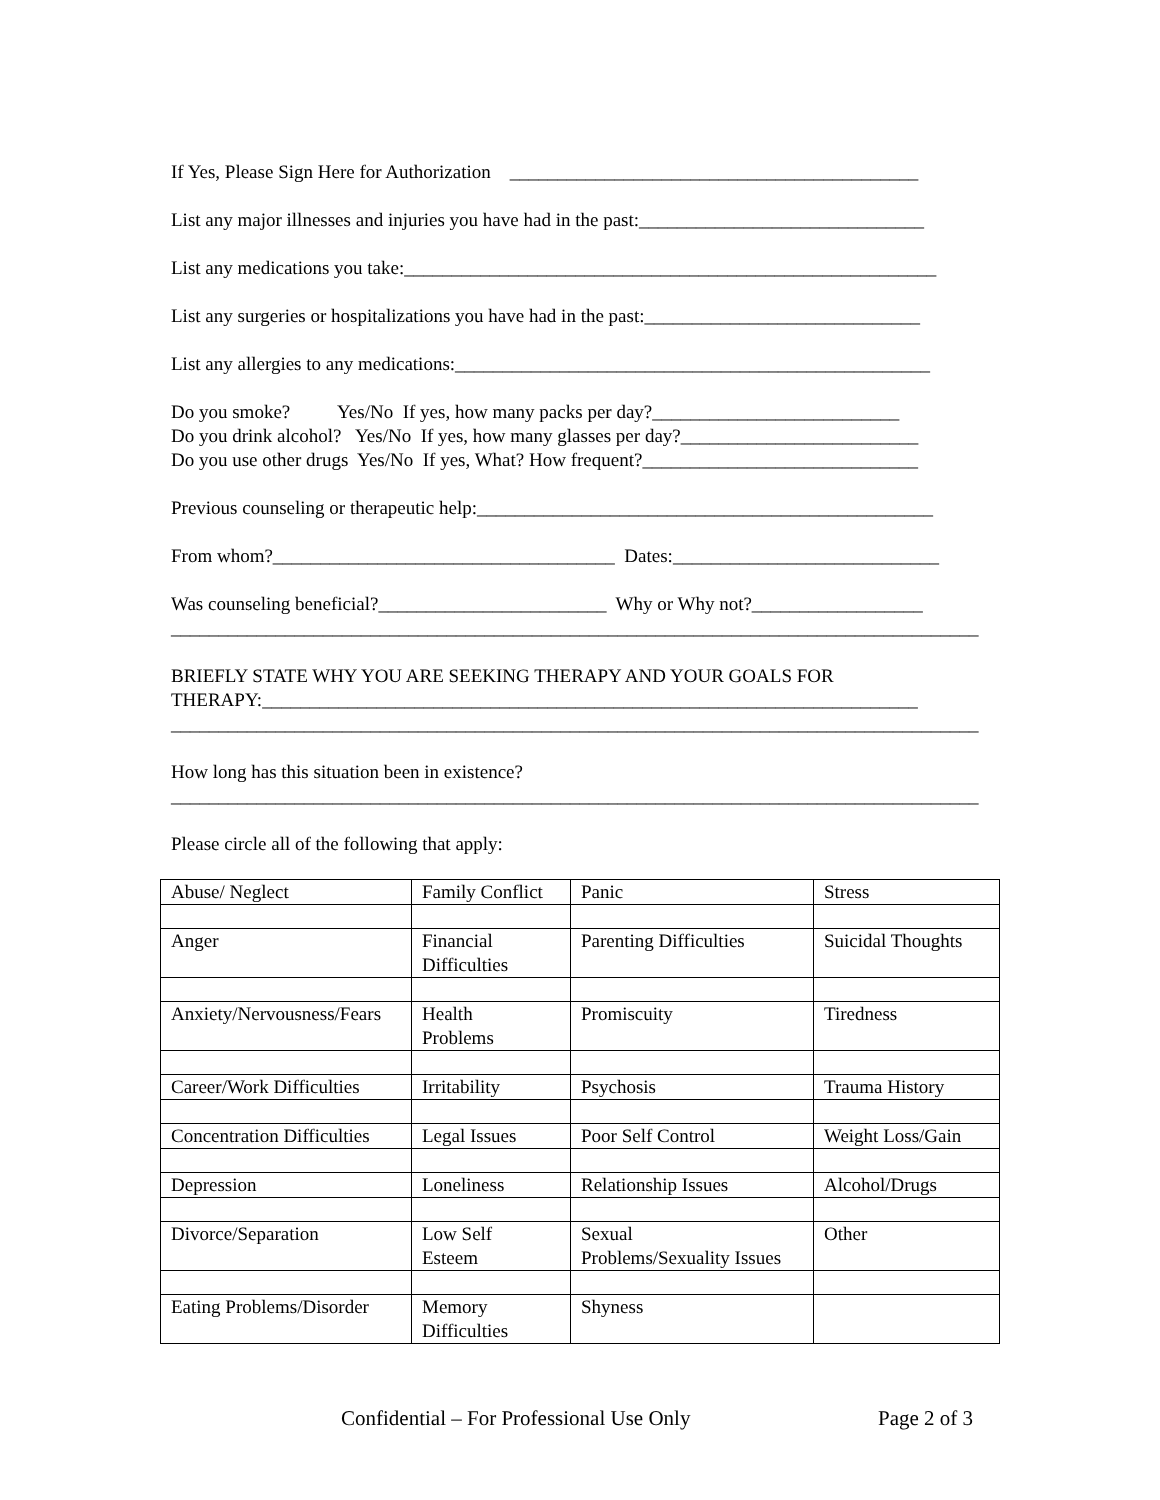If Yes, Please Sign Here for Authorization ___________________________________________
List any major illnesses and injuries you have had in the past:______________________________
List any medications you take:________________________________________________________
List any surgeries or hospitalizations you have had in the past:_____________________________
List any allergies to any medications:__________________________________________________
Do you smoke? Yes/No If yes, how many packs per day?__________________________
Do you drink alcohol? Yes/No If yes, how many glasses per day?_________________________
Do you use other drugs Yes/No If yes, What? How frequent?_____________________________
Previous counseling or therapeutic help:________________________________________________
From whom?____________________________________ Dates:____________________________
Was counseling beneficial?________________________ Why or Why not?__________________
_____________________________________________________________________________________
BRIEFLY STATE WHY YOU ARE SEEKING THERAPY AND YOUR GOALS FOR
THERAPY:_____________________________________________________________________
_____________________________________________________________________________________
How long has this situation been in existence?
_____________________________________________________________________________________
Please circle all of the following that apply:
| Abuse/ Neglect | Family Conflict | Panic | Stress |
| Anger | Financial Difficulties | Parenting Difficulties | Suicidal Thoughts |
| Anxiety/Nervousness/Fears | Health Problems | Promiscuity | Tiredness |
| Career/Work Difficulties | Irritability | Psychosis | Trauma History |
| Concentration Difficulties | Legal Issues | Poor Self Control | Weight Loss/Gain |
| Depression | Loneliness | Relationship Issues | Alcohol/Drugs |
| Divorce/Separation | Low Self Esteem | Sexual Problems/Sexuality Issues | Other |
| Eating Problems/Disorder | Memory Difficulties | Shyness | |
Confidential – For Professional Use Only
Page 2 of 3